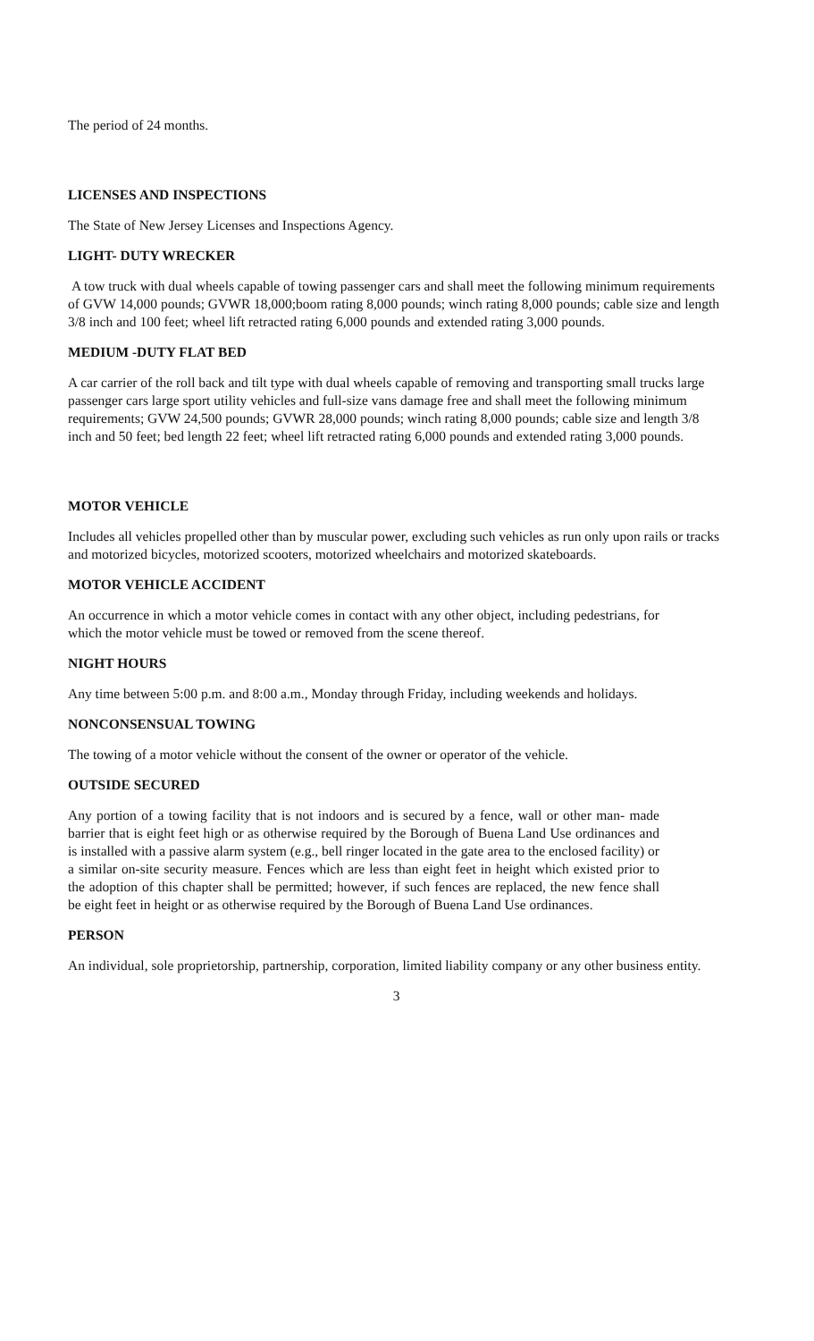The period of 24 months.
LICENSES AND INSPECTIONS
The State of New Jersey Licenses and Inspections Agency.
LIGHT- DUTY WRECKER
A tow truck with dual wheels capable of towing passenger cars and shall meet the following minimum requirements of GVW 14,000 pounds; GVWR 18,000;boom rating 8,000 pounds; winch rating 8,000 pounds; cable size and length 3/8 inch and 100 feet; wheel lift retracted rating 6,000 pounds and extended rating 3,000 pounds.
MEDIUM -DUTY FLAT BED
A car carrier of the roll back and tilt type with dual wheels capable of removing and transporting small trucks large passenger cars large sport utility vehicles and full-size vans damage free and shall meet the following minimum requirements; GVW 24,500 pounds; GVWR 28,000 pounds; winch rating 8,000 pounds; cable size and length 3/8 inch and 50 feet; bed length 22 feet; wheel lift retracted rating 6,000 pounds and extended rating 3,000 pounds.
MOTOR VEHICLE
Includes all vehicles propelled other than by muscular power, excluding such vehicles as run only upon rails or tracks and motorized bicycles, motorized scooters, motorized wheelchairs and motorized skateboards.
MOTOR VEHICLE ACCIDENT
An occurrence in which a motor vehicle comes in contact with any other object, including pedestrians, for which the motor vehicle must be towed or removed from the scene thereof.
NIGHT HOURS
Any time between 5:00 p.m. and 8:00 a.m., Monday through Friday, including weekends and holidays.
NONCONSENSUAL TOWING
The towing of a motor vehicle without the consent of the owner or operator of the vehicle.
OUTSIDE SECURED
Any portion of a towing facility that is not indoors and is secured by a fence, wall or other man- made barrier that is eight feet high or as otherwise required by the Borough of Buena Land Use ordinances and is installed with a passive alarm system (e.g., bell ringer located in the gate area to the enclosed facility) or a similar on-site security measure. Fences which are less than eight feet in height which existed prior to the adoption of this chapter shall be permitted; however, if such fences are replaced, the new fence shall be eight feet in height or as otherwise required by the Borough of Buena Land Use ordinances.
PERSON
An individual, sole proprietorship, partnership, corporation, limited liability company or any other business entity.
3